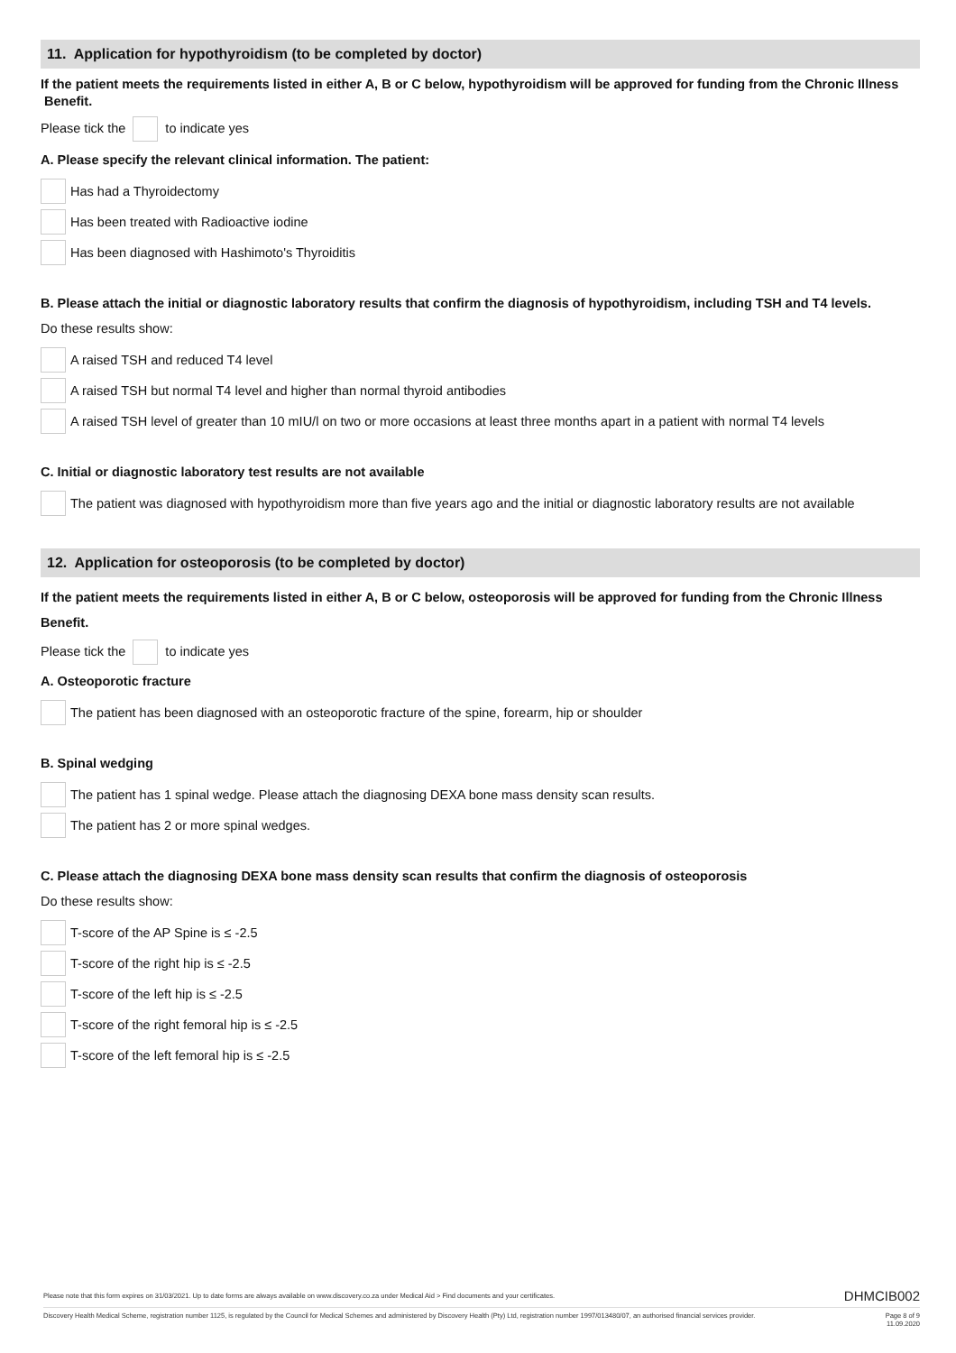11. Application for hypothyroidism (to be completed by doctor)
If the patient meets the requirements listed in either A, B or C below, hypothyroidism will be approved for funding from the Chronic Illness Benefit.
Please tick the to indicate yes
A. Please specify the relevant clinical information. The patient:
Has had a Thyroidectomy
Has been treated with Radioactive iodine
Has been diagnosed with Hashimoto's Thyroiditis
B. Please attach the initial or diagnostic laboratory results that confirm the diagnosis of hypothyroidism, including TSH and T4 levels.
Do these results show:
A raised TSH and reduced T4 level
A raised TSH but normal T4 level and higher than normal thyroid antibodies
A raised TSH level of greater than 10 mIU/l on two or more occasions at least three months apart in a patient with normal T4 levels
C. Initial or diagnostic laboratory test results are not available
The patient was diagnosed with hypothyroidism more than five years ago and the initial or diagnostic laboratory results are not available
12. Application for osteoporosis (to be completed by doctor)
If the patient meets the requirements listed in either A, B or C below, osteoporosis will be approved for funding from the Chronic Illness Benefit.
Please tick the to indicate yes
A. Osteoporotic fracture
The patient has been diagnosed with an osteoporotic fracture of the spine, forearm, hip or shoulder
B. Spinal wedging
The patient has 1 spinal wedge. Please attach the diagnosing DEXA bone mass density scan results.
The patient has 2 or more spinal wedges.
C. Please attach the diagnosing DEXA bone mass density scan results that confirm the diagnosis of osteoporosis
Do these results show:
T-score of the AP Spine is ≤ -2.5
T-score of the right hip is ≤ -2.5
T-score of the left hip is ≤ -2.5
T-score of the right femoral hip is ≤ -2.5
T-score of the left femoral hip is ≤ -2.5
Please note that this form expires on 31/03/2021. Up to date forms are always available on www.discovery.co.za under Medical Aid > Find documents and your certificates. DHMCIB002
Discovery Health Medical Scheme, registration number 1125, is regulated by the Council for Medical Schemes and administered by Discovery Health (Pty) Ltd, registration number 1997/013480/07, an authorised financial services provider. Page 8 of 9
11.09.2020